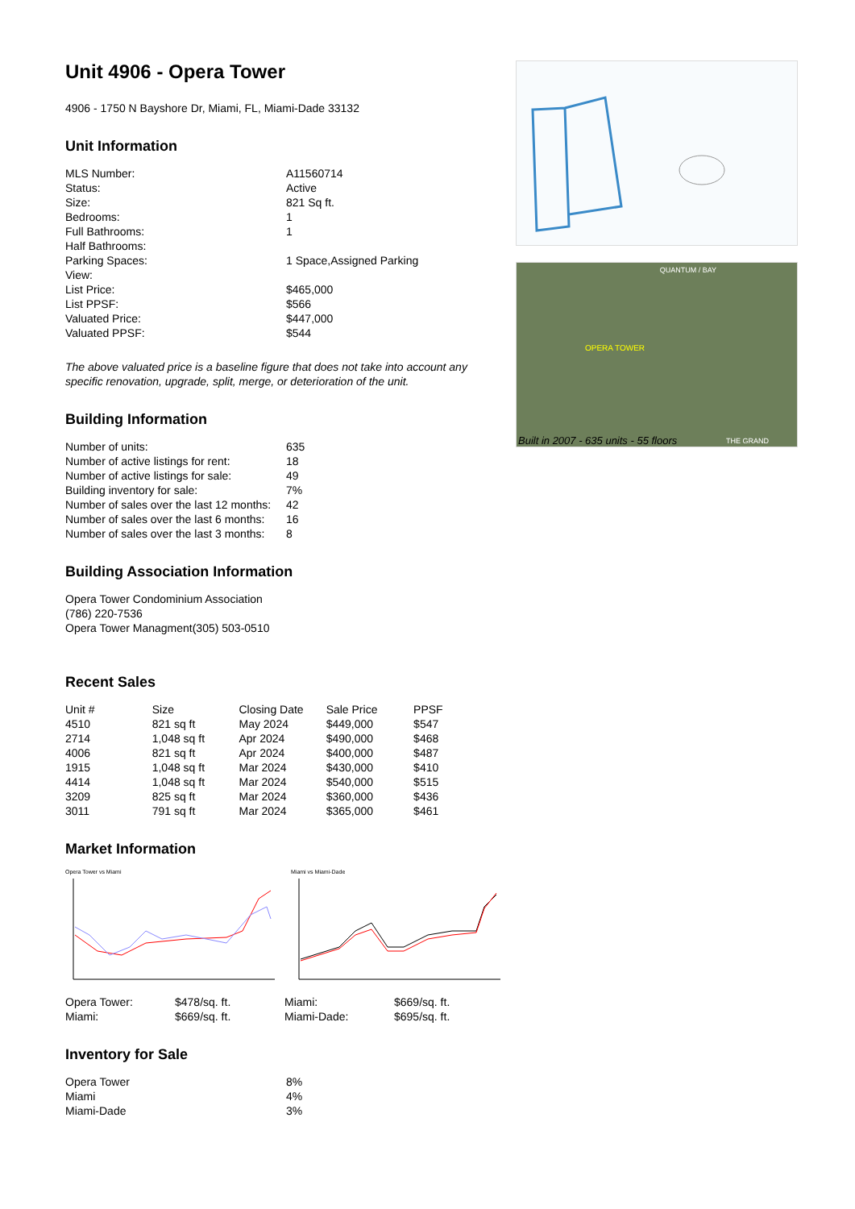Unit 4906 - Opera Tower
4906 - 1750 N Bayshore Dr, Miami, FL, Miami-Dade 33132
Unit Information
| MLS Number: | A11560714 |
| Status: | Active |
| Size: | 821 Sq ft. |
| Bedrooms: | 1 |
| Full Bathrooms: | 1 |
| Half Bathrooms: | |
| Parking Spaces: | 1 Space,Assigned Parking |
| View: | |
| List Price: | $465,000 |
| List PPSF: | $566 |
| Valuated Price: | $447,000 |
| Valuated PPSF: | $544 |
The above valuated price is a baseline figure that does not take into account any specific renovation, upgrade, split, merge, or deterioration of the unit.
Building Information
| Number of units: | 635 |
| Number of active listings for rent: | 18 |
| Number of active listings for sale: | 49 |
| Building inventory for sale: | 7% |
| Number of sales over the last 12 months: | 42 |
| Number of sales over the last 6 months: | 16 |
| Number of sales over the last 3 months: | 8 |
Building Association Information
Opera Tower Condominium Association
(786) 220-7536
Opera Tower Managment(305) 503-0510
Recent Sales
| Unit # | Size | Closing Date | Sale Price | PPSF |
| --- | --- | --- | --- | --- |
| 4510 | 821 sq ft | May 2024 | $449,000 | $547 |
| 2714 | 1,048 sq ft | Apr 2024 | $490,000 | $468 |
| 4006 | 821 sq ft | Apr 2024 | $400,000 | $487 |
| 1915 | 1,048 sq ft | Mar 2024 | $430,000 | $410 |
| 4414 | 1,048 sq ft | Mar 2024 | $540,000 | $515 |
| 3209 | 825 sq ft | Mar 2024 | $360,000 | $436 |
| 3011 | 791 sq ft | Mar 2024 | $365,000 | $461 |
Market Information
Opera Tower vs Miami Miami vs Miami-Dade
| Opera Tower: | $478/sq. ft. | Miami: | $669/sq. ft. |
| Miami: | $669/sq. ft. | Miami-Dade: | $695/sq. ft. |
Inventory for Sale
| Opera Tower | 8% |
| Miami | 4% |
| Miami-Dade | 3% |
QUANTUM / BAY
OPERA TOWER
Built in 2007 - 635 units - 55 floors
THE GRAND